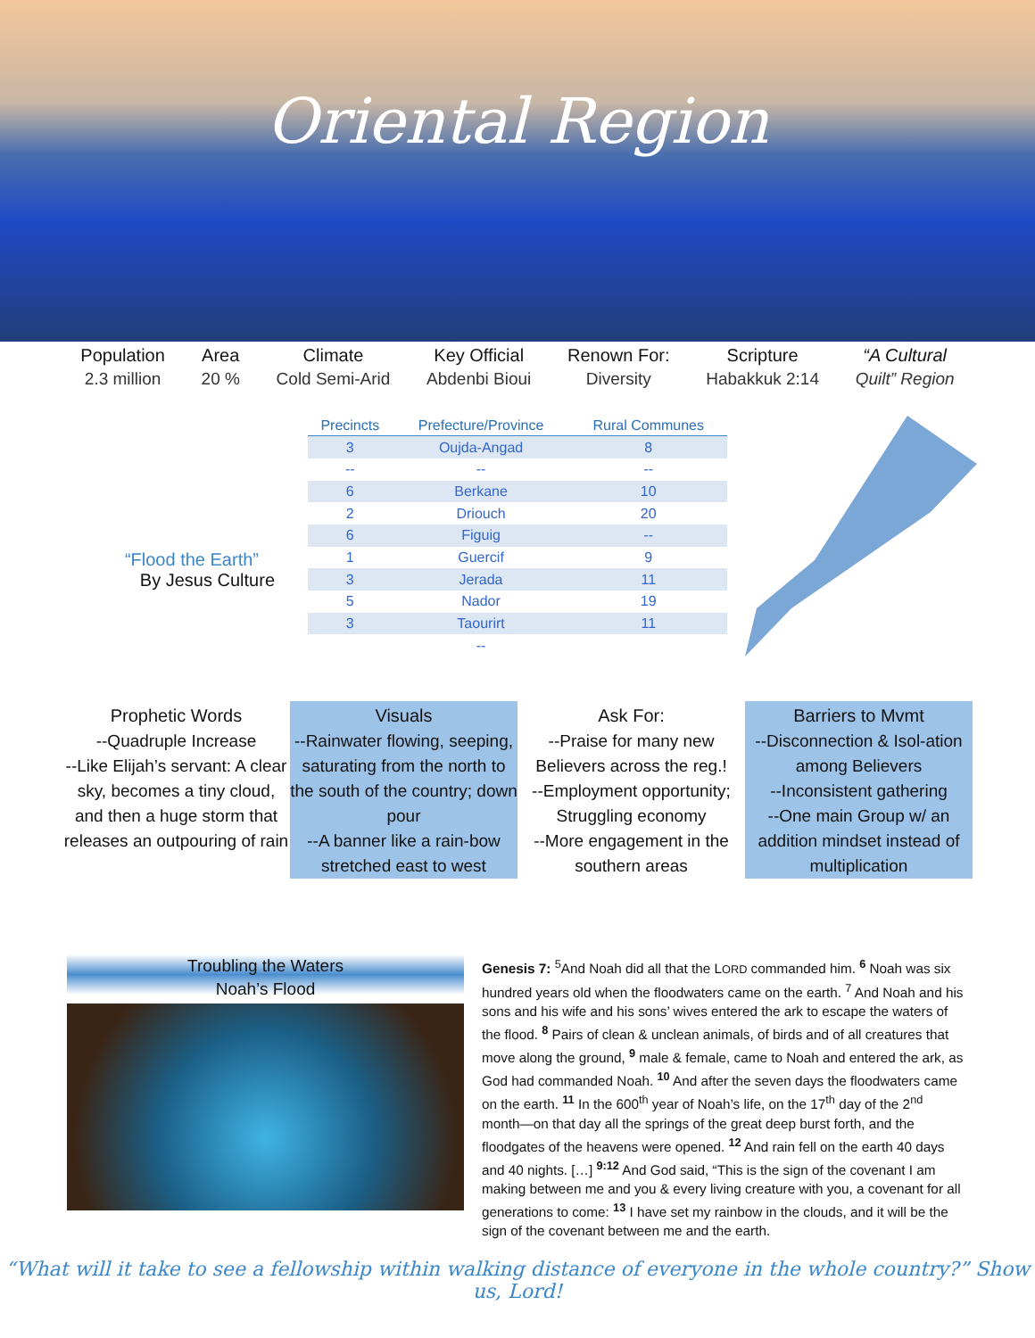Oriental Region
Population
2.3 million
Area
20 %
Climate
Cold Semi-Arid
Key Official
Abdenbi Bioui
Renown For:
Diversity
Scripture
Habakkuk 2:14
“A Cultural
Quilt” Region
“Flood the Earth”
By Jesus Culture
| Precincts | Prefecture/Province | Rural Communes |
| --- | --- | --- |
| 3 | Oujda-Angad | 8 |
| -- | -- | -- |
| 6 | Berkane | 10 |
| 2 | Driouch | 20 |
| 6 | Figuig | -- |
| 1 | Guercif | 9 |
| 3 | Jerada | 11 |
| 5 | Nador | 19 |
| 3 | Taourirt | 11 |
| | -- | |
Prophetic Words
--Quadruple Increase
--Like Elijah’s servant: A clear sky, becomes a tiny cloud, and then a huge storm that releases an outpouring of rain
Visuals
--Rainwater flowing, seeping, saturating from the north to the south of the country; down pour
--A banner like a rain-bow stretched east to west
Ask For:
--Praise for many new Believers across the reg.!
--Employment opportunity; Struggling economy
--More engagement in the southern areas
Barriers to Mvmt
--Disconnection & Isol-ation among Believers
--Inconsistent gathering
--One main Group w/ an addition mindset instead of multiplication
Troubling the Waters
Noah’s Flood
Genesis 7: <sup>5</sup>And Noah did all that the LORD commanded him. <sup>6</sup> Noah was six hundred years old when the floodwaters came on the earth. <sup>7</sup> And Noah and his sons and his wife and his sons’ wives entered the ark to escape the waters of the flood. <sup>8</sup> Pairs of clean & unclean animals, of birds and of all creatures that move along the ground, <sup>9</sup> male & female, came to Noah and entered the ark, as God had commanded Noah. <sup>10</sup> And after the seven days the floodwaters came on the earth. <sup>11</sup> In the 600<sup>th</sup> year of Noah’s life, on the 17<sup>th</sup> day of the 2<sup>nd</sup> month—on that day all the springs of the great deep burst forth, and the floodgates of the heavens were opened. <sup>12</sup> And rain fell on the earth 40 days and 40 nights. […] <sup>9:12</sup> And God said, “This is the sign of the covenant I am making between me and you & every living creature with you, a covenant for all generations to come: <sup>13</sup> I have set my rainbow in the clouds, and it will be the sign of the covenant between me and the earth.
“What will it take to see a fellowship within walking distance of everyone in the whole country?” Show us, Lord!